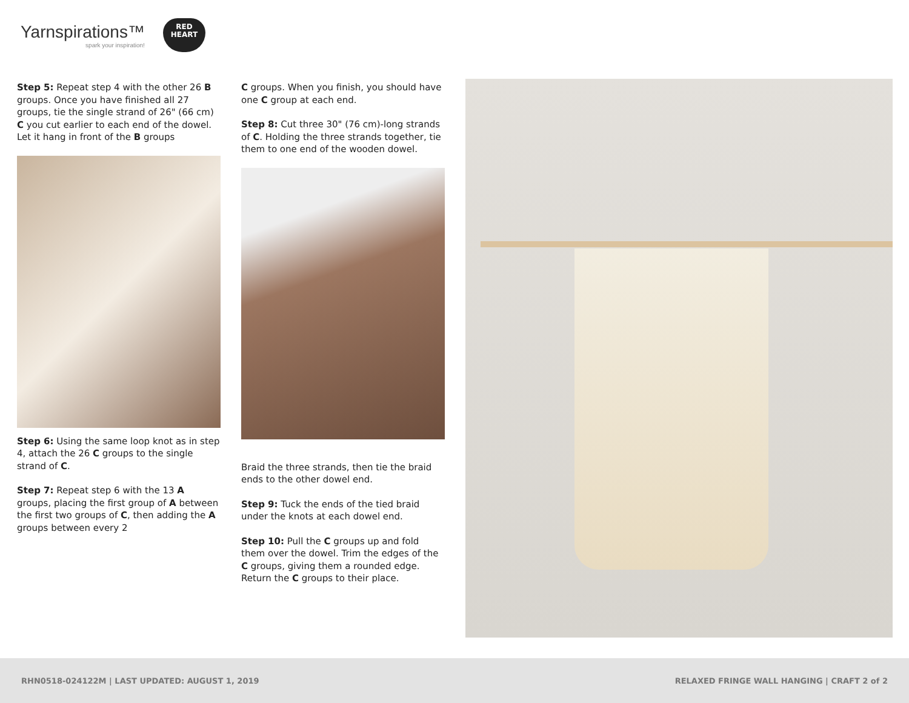Yarnspirations™
spark your inspiration!
RED
HEART
Step 5: Repeat step 4 with the other 26 B groups. Once you have finished all 27 groups, tie the single strand of 26" (66 cm) C you cut earlier to each end of the dowel. Let it hang in front of the B groups
Step 6: Using the same loop knot as in step 4, attach the 26 C groups to the single strand of C.
Step 7: Repeat step 6 with the 13 A groups, placing the first group of A between the first two groups of C, then adding the A groups between every 2
C groups. When you finish, you should have one C group at each end.
Step 8: Cut three 30" (76 cm)-long strands of C. Holding the three strands together, tie them to one end of the wooden dowel.
Braid the three strands, then tie the braid ends to the other dowel end.
Step 9: Tuck the ends of the tied braid under the knots at each dowel end.
Step 10: Pull the C groups up and fold them over the dowel. Trim the edges of the C groups, giving them a rounded edge. Return the C groups to their place.
RHN0518-024122M | LAST UPDATED: AUGUST 1, 2019 RELAXED FRINGE WALL HANGING | CRAFT 2 of 2